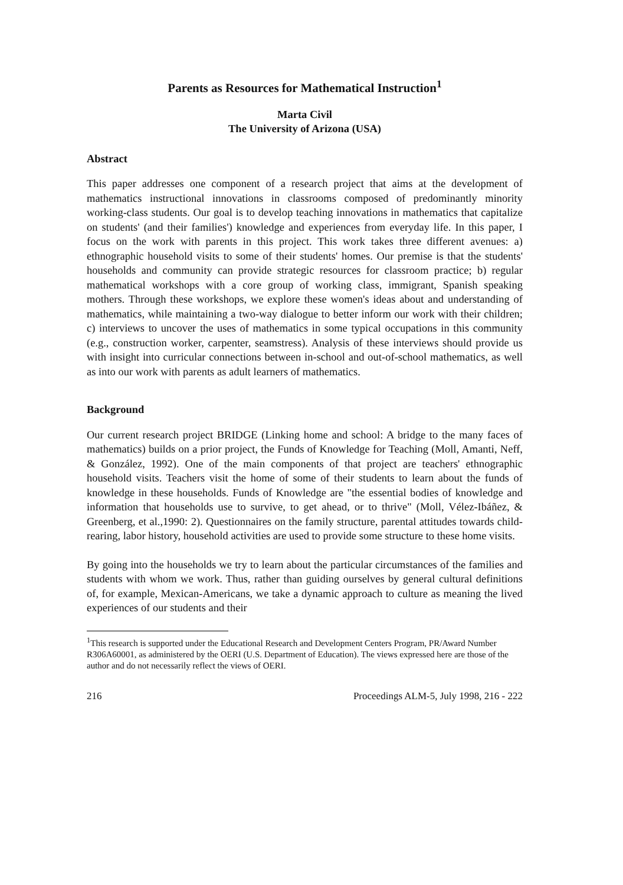Parents as Resources for Mathematical Instruction<sup>1</sup>
Marta Civil
The University of Arizona (USA)
Abstract
This paper addresses one component of a research project that aims at the development of mathematics instructional innovations in classrooms composed of predominantly minority working-class students. Our goal is to develop teaching innovations in mathematics that capitalize on students' (and their families') knowledge and experiences from everyday life. In this paper, I focus on the work with parents in this project. This work takes three different avenues: a) ethnographic household visits to some of their students' homes. Our premise is that the students' households and community can provide strategic resources for classroom practice; b) regular mathematical workshops with a core group of working class, immigrant, Spanish speaking mothers. Through these workshops, we explore these women's ideas about and understanding of mathematics, while maintaining a two-way dialogue to better inform our work with their children; c) interviews to uncover the uses of mathematics in some typical occupations in this community (e.g., construction worker, carpenter, seamstress). Analysis of these interviews should provide us with insight into curricular connections between in-school and out-of-school mathematics, as well as into our work with parents as adult learners of mathematics.
Background
Our current research project BRIDGE (Linking home and school: A bridge to the many faces of mathematics) builds on a prior project, the Funds of Knowledge for Teaching (Moll, Amanti, Neff, & González, 1992). One of the main components of that project are teachers' ethnographic household visits. Teachers visit the home of some of their students to learn about the funds of knowledge in these households. Funds of Knowledge are "the essential bodies of knowledge and information that households use to survive, to get ahead, or to thrive" (Moll, Vélez-Ibáñez, & Greenberg, et al.,1990: 2). Questionnaires on the family structure, parental attitudes towards child-rearing, labor history, household activities are used to provide some structure to these home visits.
By going into the households we try to learn about the particular circumstances of the families and students with whom we work. Thus, rather than guiding ourselves by general cultural definitions of, for example, Mexican-Americans, we take a dynamic approach to culture as meaning the lived experiences of our students and their
<sup>1</sup> This research is supported under the Educational Research and Development Centers Program, PR/Award Number R306A60001, as administered by the OERI (U.S. Department of Education). The views expressed here are those of the author and do not necessarily reflect the views of OERI.
216 Proceedings ALM-5, July 1998, 216 - 222